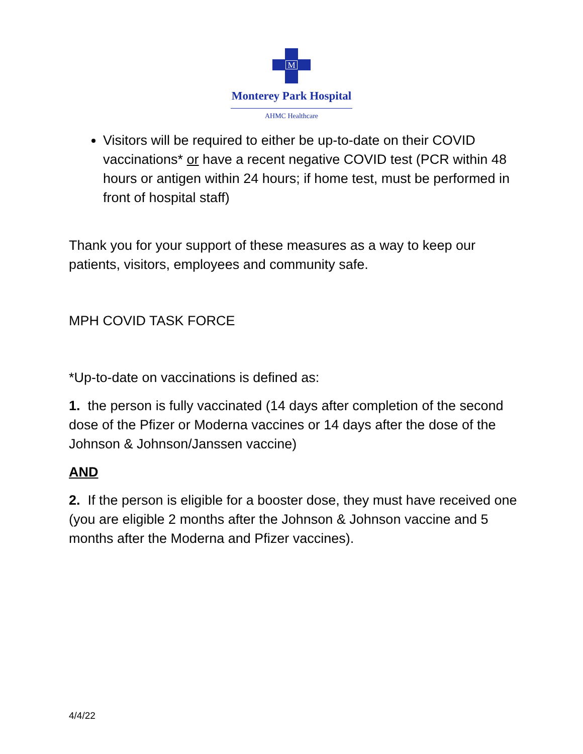M
Monterey Park Hospital
AHMC Healthcare
Visitors will be required to either be up-to-date on their COVID vaccinations* or have a recent negative COVID test (PCR within 48 hours or antigen within 24 hours; if home test, must be performed in front of hospital staff)
Thank you for your support of these measures as a way to keep our patients, visitors, employees and community safe.
MPH COVID TASK FORCE
*Up-to-date on vaccinations is defined as:
1. the person is fully vaccinated (14 days after completion of the second dose of the Pfizer or Moderna vaccines or 14 days after the dose of the Johnson & Johnson/Janssen vaccine)
AND
2. If the person is eligible for a booster dose, they must have received one (you are eligible 2 months after the Johnson & Johnson vaccine and 5 months after the Moderna and Pfizer vaccines).
4/4/22